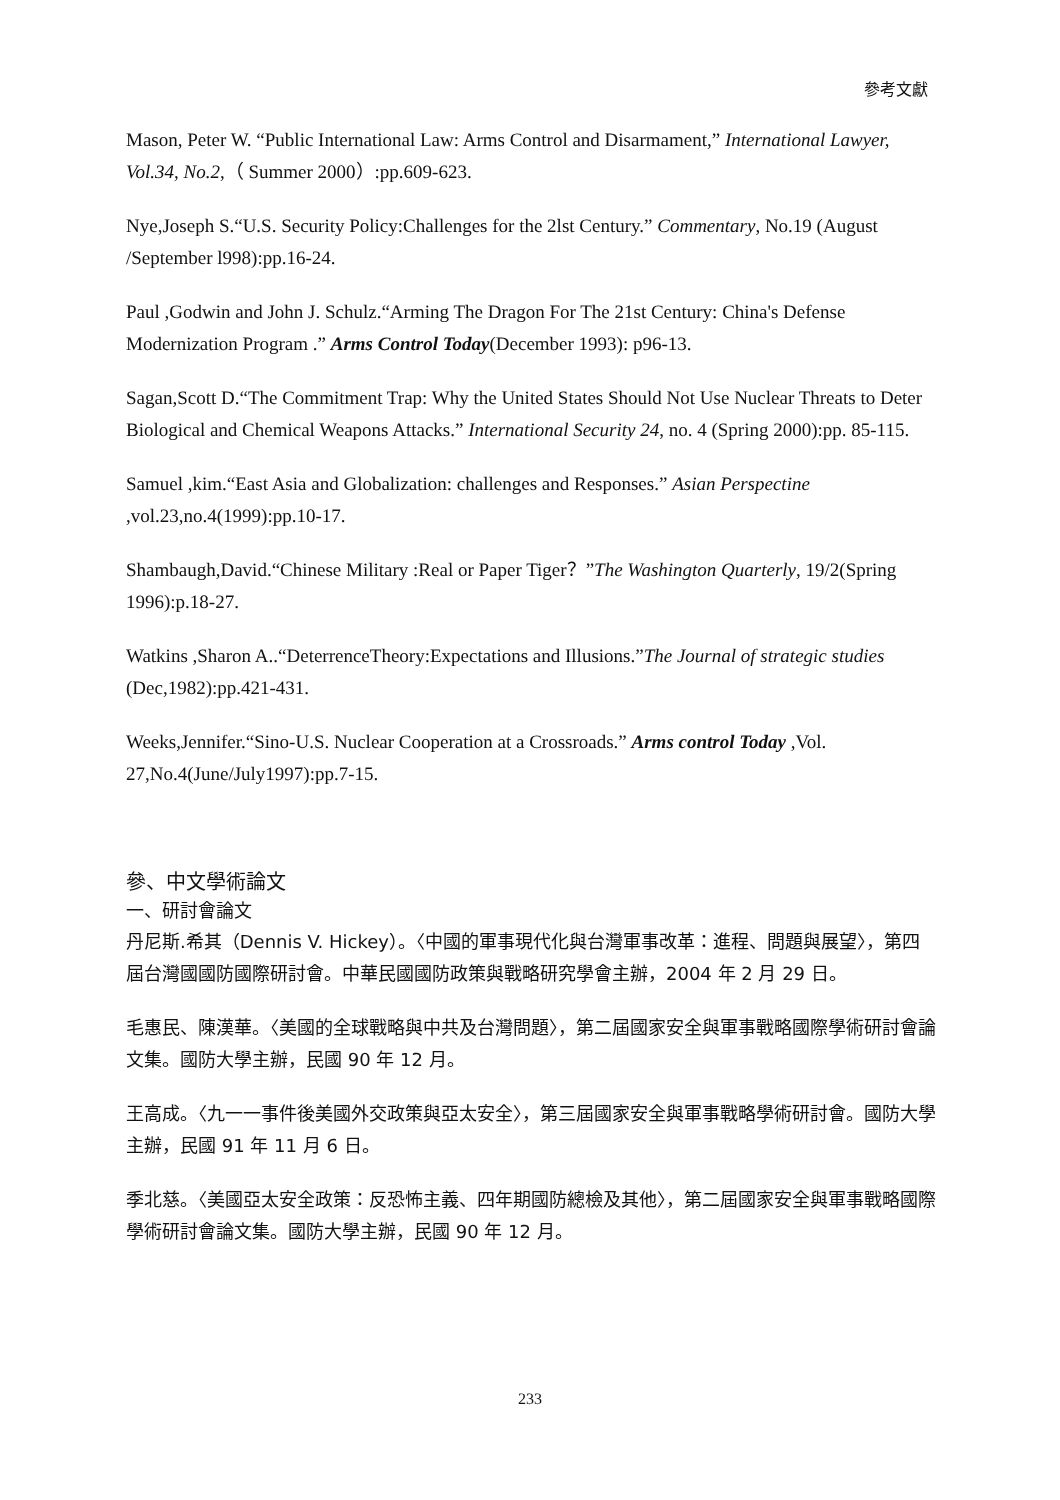參考文獻
Mason, Peter W. “Public International Law: Arms Control and Disarmament,” International Lawyer, Vol.34, No.2,（ Summer 2000）:pp.609-623.
Nye,Joseph S.“U.S. Security Policy:Challenges for the 2lst Century.” Commentary, No.19 (August /September l998):pp.16-24.
Paul ,Godwin and John J. Schulz.“Arming The Dragon For The 21st Century: China's Defense Modernization Program .” Arms Control Today(December 1993): p96-13.
Sagan,Scott D.“The Commitment Trap: Why the United States Should Not Use Nuclear Threats to Deter Biological and Chemical Weapons Attacks.” International Security 24, no. 4 (Spring 2000):pp. 85-115.
Samuel ,kim.“East Asia and Globalization: challenges and Responses.” Asian Perspectine ,vol.23,no.4(1999):pp.10-17.
Shambaugh,David.“Chinese Military :Real or Paper Tiger？”The Washington Quarterly, 19/2(Spring 1996):p.18-27.
Watkins ,Sharon A..“DeterrenceTheory:Expectations and Illusions.”The Journal of strategic studies (Dec,1982):pp.421-431.
Weeks,Jennifer.“Sino-U.S. Nuclear Cooperation at a Crossroads.” Arms control Today ,Vol. 27,No.4(June/July1997):pp.7-15.
參、中文學術論文
一、研討會論文
丹尼斯.希其（Dennis V. Hickey）。〈中國的軍事現代化與台灣軍事改革：進程、問題與展望〉，第四屆台灣國國防國際研討會。中華民國國防政策與戰略研究學會主辦，2004 年 2 月 29 日。
毛惠民、陳漢華。〈美國的全球戰略與中共及台灣問題〉，第二屆國家安全與軍事戰略國際學術研討會論文集。國防大學主辦，民國 90 年 12 月。
王高成。〈九一一事件後美國外交政策與亞太安全〉，第三屆國家安全與軍事戰略學術研討會。國防大學主辦，民國 91 年 11 月 6 日。
季北慈。〈美國亞太安全政策：反恐怖主義、四年期國防總檢及其他〉，第二屆國家安全與軍事戰略國際學術研討會論文集。國防大學主辦，民國 90 年 12 月。
233